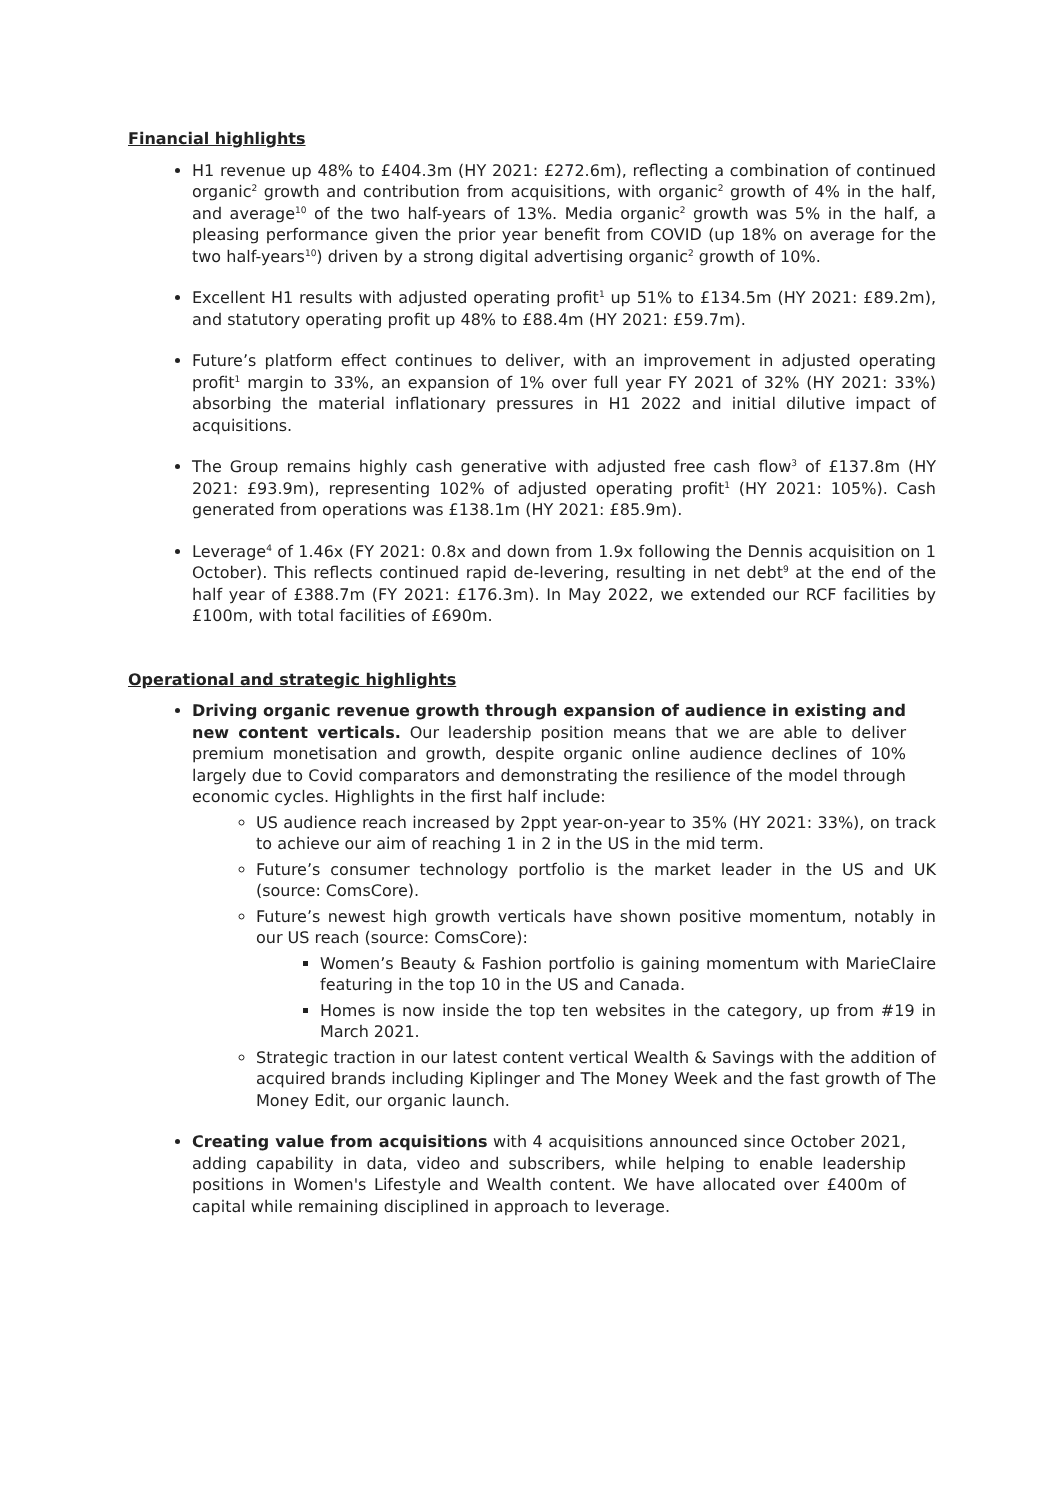Financial highlights
H1 revenue up 48% to £404.3m (HY 2021: £272.6m), reflecting a combination of continued organic<sup>2</sup> growth and contribution from acquisitions, with organic<sup>2</sup> growth of 4% in the half, and average<sup>10</sup> of the two half-years of 13%. Media organic<sup>2</sup> growth was 5% in the half, a pleasing performance given the prior year benefit from COVID (up 18% on average for the two half-years<sup>10</sup>) driven by a strong digital advertising organic<sup>2</sup> growth of 10%.
Excellent H1 results with adjusted operating profit<sup>1</sup> up 51% to £134.5m (HY 2021: £89.2m), and statutory operating profit up 48% to £88.4m (HY 2021: £59.7m).
Future’s platform effect continues to deliver, with an improvement in adjusted operating profit<sup>1</sup> margin to 33%, an expansion of 1% over full year FY 2021 of 32% (HY 2021: 33%) absorbing the material inflationary pressures in H1 2022 and initial dilutive impact of acquisitions.
The Group remains highly cash generative with adjusted free cash flow<sup>3</sup> of £137.8m (HY 2021: £93.9m), representing 102% of adjusted operating profit<sup>1</sup> (HY 2021: 105%). Cash generated from operations was £138.1m (HY 2021: £85.9m).
Leverage<sup>4</sup> of 1.46x (FY 2021: 0.8x and down from 1.9x following the Dennis acquisition on 1 October). This reflects continued rapid de-levering, resulting in net debt<sup>9</sup> at the end of the half year of £388.7m (FY 2021: £176.3m). In May 2022, we extended our RCF facilities by £100m, with total facilities of £690m.
Operational and strategic highlights
Driving organic revenue growth through expansion of audience in existing and new content verticals. Our leadership position means that we are able to deliver premium monetisation and growth, despite organic online audience declines of 10% largely due to Covid comparators and demonstrating the resilience of the model through economic cycles. Highlights in the first half include:
US audience reach increased by 2ppt year-on-year to 35% (HY 2021: 33%), on track to achieve our aim of reaching 1 in 2 in the US in the mid term.
Future’s consumer technology portfolio is the market leader in the US and UK (source: ComsCore).
Future’s newest high growth verticals have shown positive momentum, notably in our US reach (source: ComsCore):
Women’s Beauty & Fashion portfolio is gaining momentum with MarieClaire featuring in the top 10 in the US and Canada.
Homes is now inside the top ten websites in the category, up from #19 in March 2021.
Strategic traction in our latest content vertical Wealth & Savings with the addition of acquired brands including Kiplinger and The Money Week and the fast growth of The Money Edit, our organic launch.
Creating value from acquisitions with 4 acquisitions announced since October 2021, adding capability in data, video and subscribers, while helping to enable leadership positions in Women's Lifestyle and Wealth content. We have allocated over £400m of capital while remaining disciplined in approach to leverage.